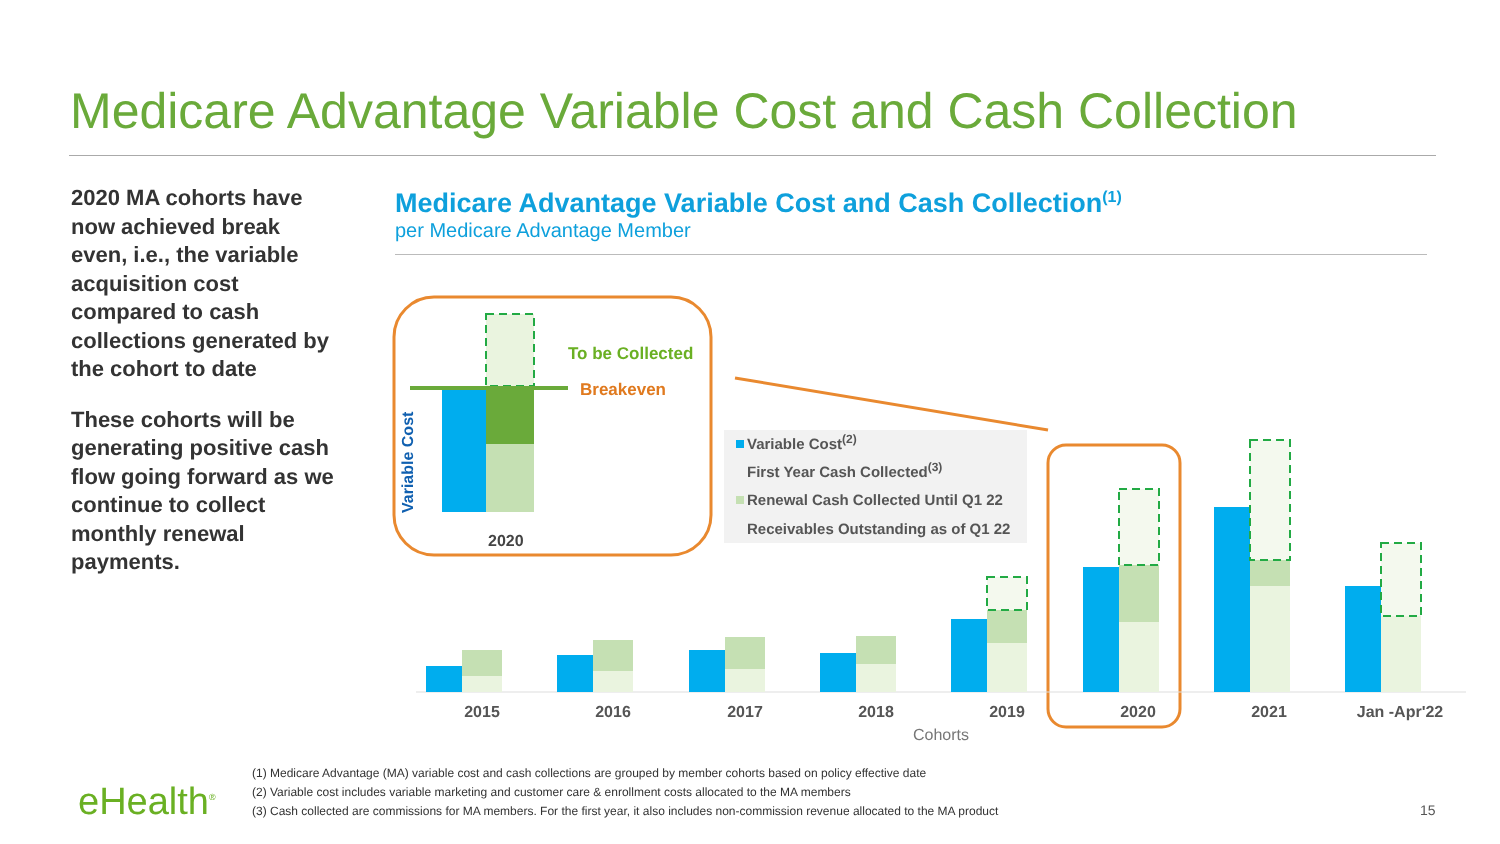Medicare Advantage Variable Cost and Cash Collection
2020 MA cohorts have now achieved break even, i.e., the variable acquisition cost compared to cash collections generated by the cohort to date
These cohorts will be generating positive cash flow going forward as we continue to collect monthly renewal payments.
Medicare Advantage Variable Cost and Cash Collection<sup>(1)</sup>
per Medicare Advantage Member
To be Collected
Breakeven
2020
Variable Cost
Variable Cost(2)
First Year Cash Collected(3)
Renewal Cash Collected Until Q1 22
Receivables Outstanding as of Q1 22
2015
2016
2017
2018
2019
2020
2021
Jan -Apr'22
Cohorts
(1) Medicare Advantage (MA) variable cost and cash collections are grouped by member cohorts based on policy effective date
(2) Variable cost includes variable marketing and customer care & enrollment costs allocated to the MA members
(3) Cash collected are commissions for MA members. For the first year, it also includes non-commission revenue allocated to the MA product
eHealth<sup>®</sup> 15